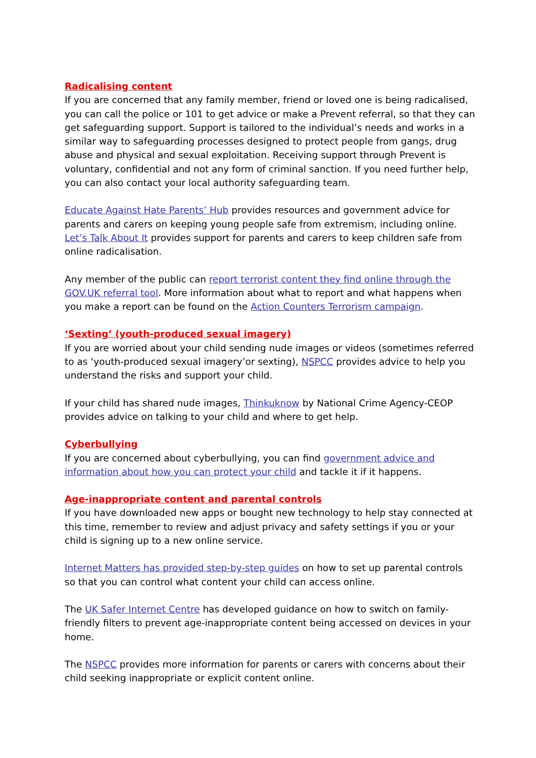Radicalising content
If you are concerned that any family member, friend or loved one is being radicalised, you can call the police or 101 to get advice or make a Prevent referral, so that they can get safeguarding support. Support is tailored to the individual’s needs and works in a similar way to safeguarding processes designed to protect people from gangs, drug abuse and physical and sexual exploitation. Receiving support through Prevent is voluntary, confidential and not any form of criminal sanction. If you need further help, you can also contact your local authority safeguarding team.
Educate Against Hate Parents’ Hub provides resources and government advice for parents and carers on keeping young people safe from extremism, including online. Let’s Talk About It provides support for parents and carers to keep children safe from online radicalisation.
Any member of the public can report terrorist content they find online through the GOV.UK referral tool. More information about what to report and what happens when you make a report can be found on the Action Counters Terrorism campaign.
‘Sexting’ (youth-produced sexual imagery)
If you are worried about your child sending nude images or videos (sometimes referred to as ‘youth-produced sexual imagery’or sexting), NSPCC provides advice to help you understand the risks and support your child.
If your child has shared nude images, Thinkuknow by National Crime Agency-CEOP provides advice on talking to your child and where to get help.
Cyberbullying
If you are concerned about cyberbullying, you can find government advice and information about how you can protect your child and tackle it if it happens.
Age-inappropriate content and parental controls
If you have downloaded new apps or bought new technology to help stay connected at this time, remember to review and adjust privacy and safety settings if you or your child is signing up to a new online service.
Internet Matters has provided step-by-step guides on how to set up parental controls so that you can control what content your child can access online.
The UK Safer Internet Centre has developed guidance on how to switch on family-friendly filters to prevent age-inappropriate content being accessed on devices in your home.
The NSPCC provides more information for parents or carers with concerns about their child seeking inappropriate or explicit content online.